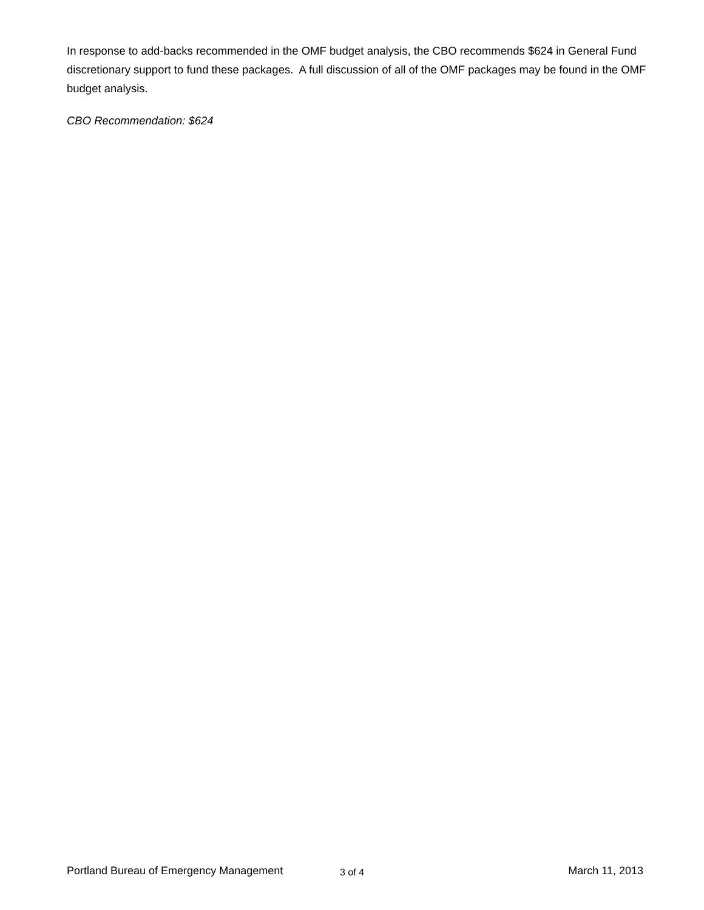In response to add-backs recommended in the OMF budget analysis, the CBO recommends $624 in General Fund discretionary support to fund these packages. A full discussion of all of the OMF packages may be found in the OMF budget analysis.
CBO Recommendation: $624
Portland Bureau of Emergency Management 3 of 4 March 11, 2013